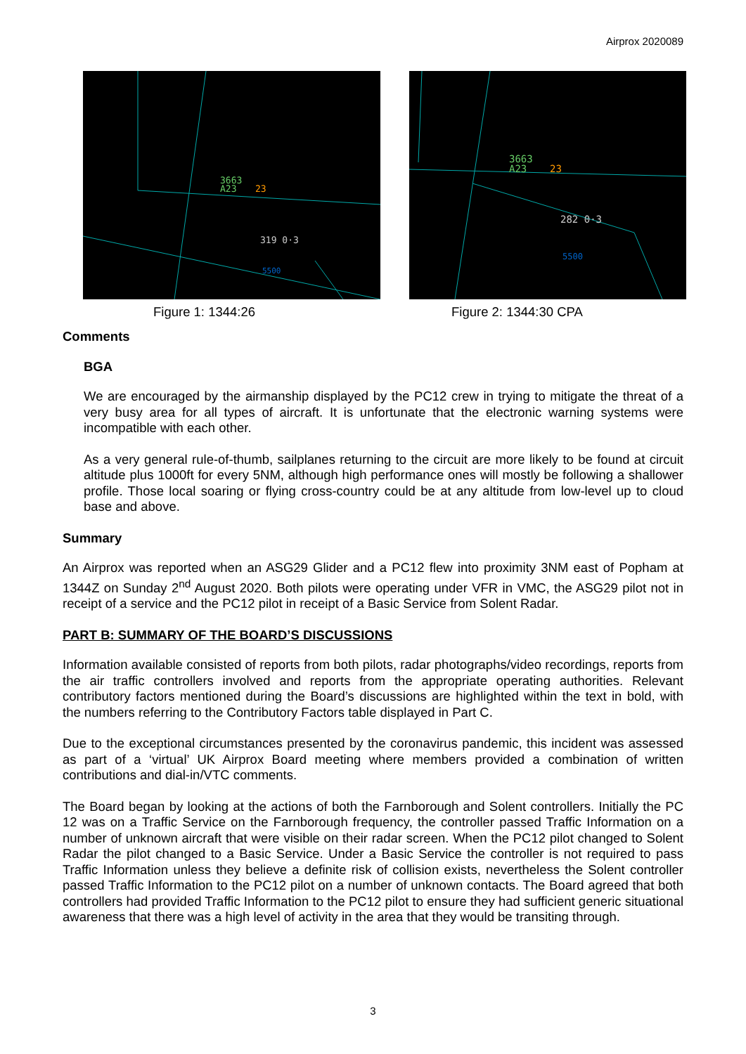Airprox 2020089
3663
A23
23
319 0·3
5500
Figure 1: 1344:26
3663
A23
23
282 0·3
5500
Figure 2: 1344:30 CPA
Comments
BGA
We are encouraged by the airmanship displayed by the PC12 crew in trying to mitigate the threat of a very busy area for all types of aircraft. It is unfortunate that the electronic warning systems were incompatible with each other.
As a very general rule-of-thumb, sailplanes returning to the circuit are more likely to be found at circuit altitude plus 1000ft for every 5NM, although high performance ones will mostly be following a shallower profile. Those local soaring or flying cross-country could be at any altitude from low-level up to cloud base and above.
Summary
An Airprox was reported when an ASG29 Glider and a PC12 flew into proximity 3NM east of Popham at 1344Z on Sunday 2<sup>nd</sup> August 2020. Both pilots were operating under VFR in VMC, the ASG29 pilot not in receipt of a service and the PC12 pilot in receipt of a Basic Service from Solent Radar.
PART B: SUMMARY OF THE BOARD’S DISCUSSIONS
Information available consisted of reports from both pilots, radar photographs/video recordings, reports from the air traffic controllers involved and reports from the appropriate operating authorities. Relevant contributory factors mentioned during the Board’s discussions are highlighted within the text in bold, with the numbers referring to the Contributory Factors table displayed in Part C.
Due to the exceptional circumstances presented by the coronavirus pandemic, this incident was assessed as part of a ‘virtual’ UK Airprox Board meeting where members provided a combination of written contributions and dial-in/VTC comments.
The Board began by looking at the actions of both the Farnborough and Solent controllers. Initially the PC 12 was on a Traffic Service on the Farnborough frequency, the controller passed Traffic Information on a number of unknown aircraft that were visible on their radar screen. When the PC12 pilot changed to Solent Radar the pilot changed to a Basic Service. Under a Basic Service the controller is not required to pass Traffic Information unless they believe a definite risk of collision exists, nevertheless the Solent controller passed Traffic Information to the PC12 pilot on a number of unknown contacts. The Board agreed that both controllers had provided Traffic Information to the PC12 pilot to ensure they had sufficient generic situational awareness that there was a high level of activity in the area that they would be transiting through.
3